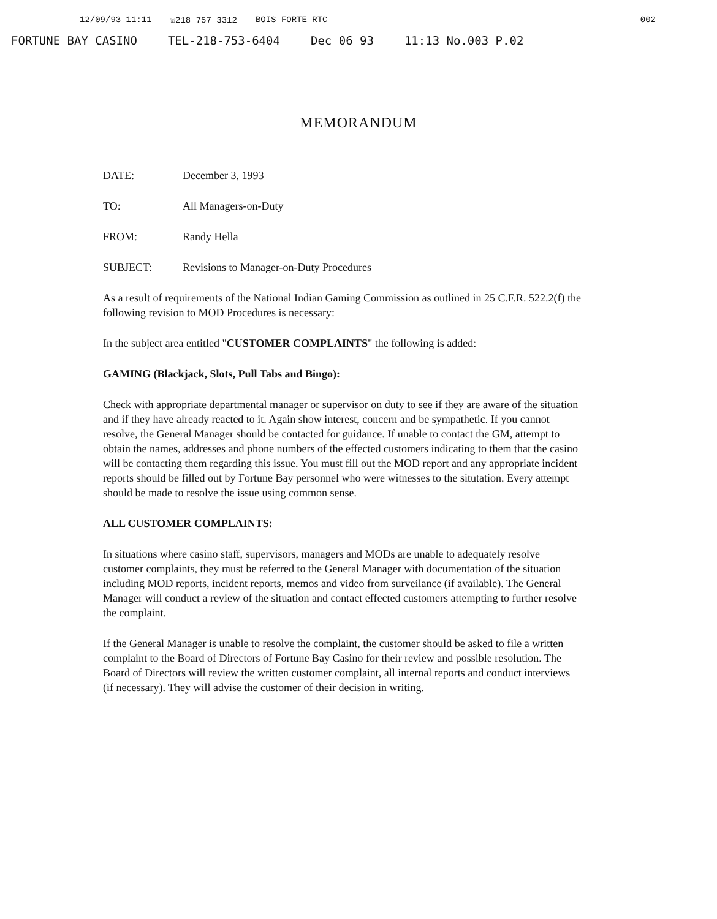12/09/93 11:11 ☏218 757 3312 BOIS FORTE RTC 002
FORTUNE BAY CASINO TEL-218-753-6404 Dec 06 93 11:13 No.003 P.02
MEMORANDUM
DATE: December 3, 1993
TO: All Managers-on-Duty
FROM: Randy Hella
SUBJECT: Revisions to Manager-on-Duty Procedures
As a result of requirements of the National Indian Gaming Commission as outlined in 25 C.F.R. 522.2(f) the following revision to MOD Procedures is necessary:
In the subject area entitled "CUSTOMER COMPLAINTS" the following is added:
GAMING (Blackjack, Slots, Pull Tabs and Bingo):
Check with appropriate departmental manager or supervisor on duty to see if they are aware of the situation and if they have already reacted to it. Again show interest, concern and be sympathetic. If you cannot resolve, the General Manager should be contacted for guidance. If unable to contact the GM, attempt to obtain the names, addresses and phone numbers of the effected customers indicating to them that the casino will be contacting them regarding this issue. You must fill out the MOD report and any appropriate incident reports should be filled out by Fortune Bay personnel who were witnesses to the situtation. Every attempt should be made to resolve the issue using common sense.
ALL CUSTOMER COMPLAINTS:
In situations where casino staff, supervisors, managers and MODs are unable to adequately resolve customer complaints, they must be referred to the General Manager with documentation of the situation including MOD reports, incident reports, memos and video from surveilance (if available). The General Manager will conduct a review of the situation and contact effected customers attempting to further resolve the complaint.
If the General Manager is unable to resolve the complaint, the customer should be asked to file a written complaint to the Board of Directors of Fortune Bay Casino for their review and possible resolution. The Board of Directors will review the written customer complaint, all internal reports and conduct interviews (if necessary). They will advise the customer of their decision in writing.